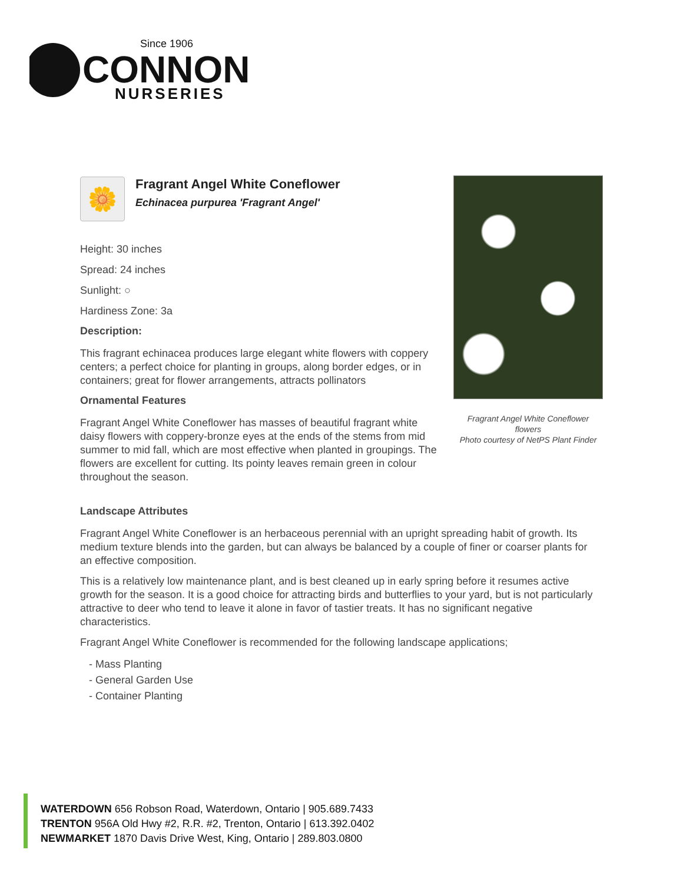Since 1906
CONNON
NURSERIES
🌼
Fragrant Angel White Coneflower
Echinacea purpurea 'Fragrant Angel'
Height: 30 inches
Spread: 24 inches
Sunlight: ○
Hardiness Zone: 3a
Description:
This fragrant echinacea produces large elegant white flowers with coppery centers; a perfect choice for planting in groups, along border edges, or in containers; great for flower arrangements, attracts pollinators
Ornamental Features
Fragrant Angel White Coneflower has masses of beautiful fragrant white daisy flowers with coppery-bronze eyes at the ends of the stems from mid summer to mid fall, which are most effective when planted in groupings. The flowers are excellent for cutting. Its pointy leaves remain green in colour throughout the season.
Fragrant Angel White Coneflower flowers
Photo courtesy of NetPS Plant Finder
Landscape Attributes
Fragrant Angel White Coneflower is an herbaceous perennial with an upright spreading habit of growth. Its medium texture blends into the garden, but can always be balanced by a couple of finer or coarser plants for an effective composition.
This is a relatively low maintenance plant, and is best cleaned up in early spring before it resumes active growth for the season. It is a good choice for attracting birds and butterflies to your yard, but is not particularly attractive to deer who tend to leave it alone in favor of tastier treats. It has no significant negative characteristics.
Fragrant Angel White Coneflower is recommended for the following landscape applications;
- Mass Planting
- General Garden Use
- Container Planting
WATERDOWN 656 Robson Road, Waterdown, Ontario | 905.689.7433
TRENTON 956A Old Hwy #2, R.R. #2, Trenton, Ontario | 613.392.0402
NEWMARKET 1870 Davis Drive West, King, Ontario | 289.803.0800